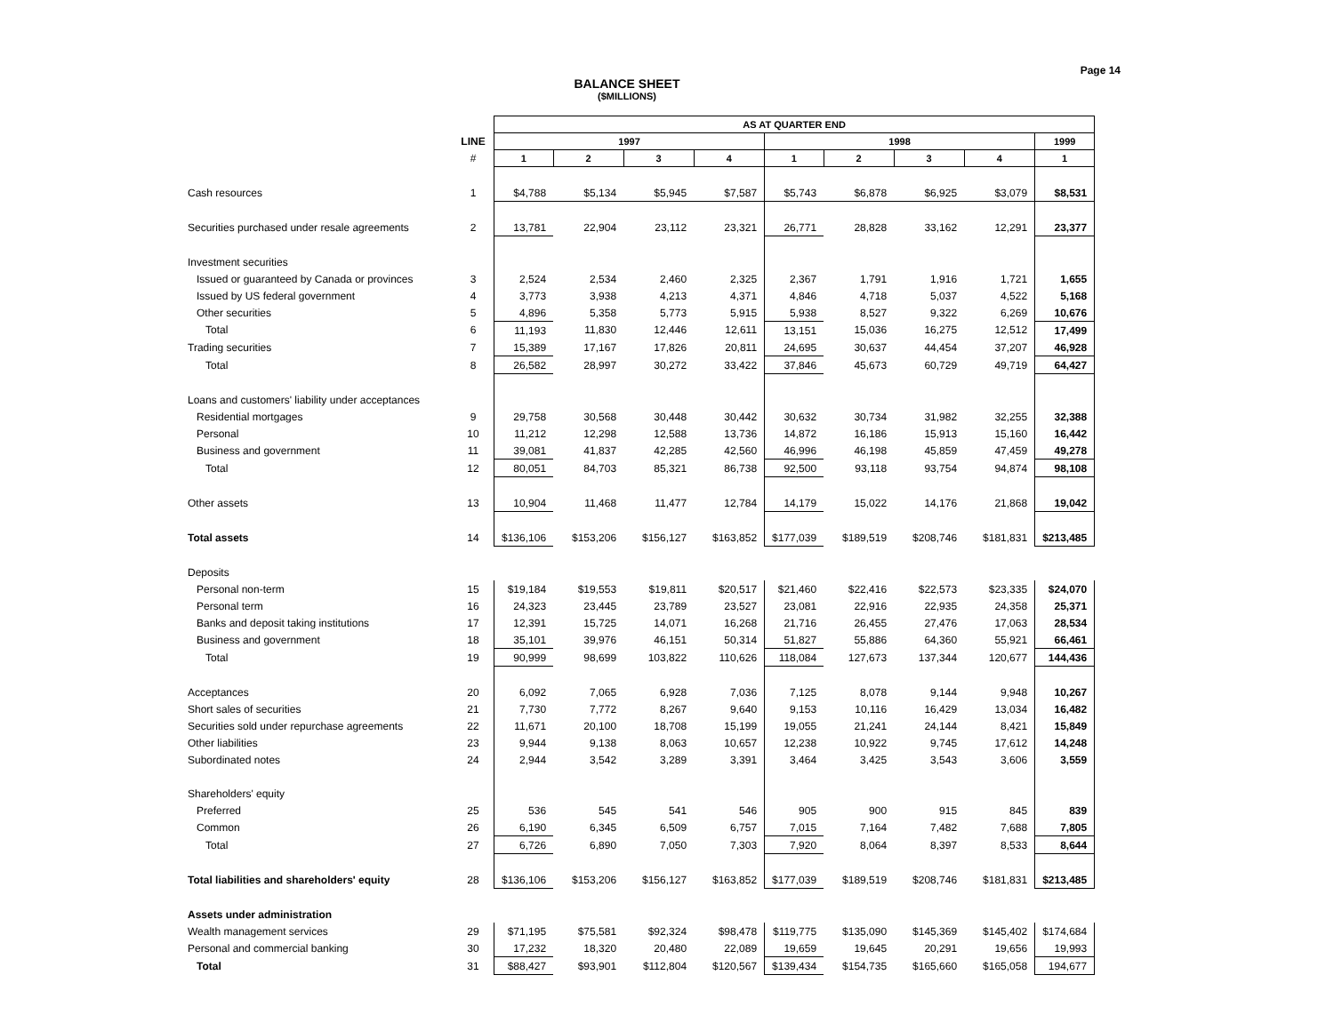Page 14
BALANCE SHEET
($MILLIONS)
| | | AS AT QUARTER END | | | | | | | | |
| | LINE | 1997 | | | | 1998 | | | | 1999 |
| | # | 1 | 2 | 3 | 4 | 1 | 2 | 3 | 4 | 1 |
| Cash resources | 1 | $4,788 | $5,134 | $5,945 | $7,587 | $5,743 | $6,878 | $6,925 | $3,079 | $8,531 |
| Securities purchased under resale agreements | 2 | 13,781 | 22,904 | 23,112 | 23,321 | 26,771 | 28,828 | 33,162 | 12,291 | 23,377 |
| Investment securities | | | | | | | | | | |
| Issued or guaranteed by Canada or provinces | 3 | 2,524 | 2,534 | 2,460 | 2,325 | 2,367 | 1,791 | 1,916 | 1,721 | 1,655 |
| Issued by US federal government | 4 | 3,773 | 3,938 | 4,213 | 4,371 | 4,846 | 4,718 | 5,037 | 4,522 | 5,168 |
| Other securities | 5 | 4,896 | 5,358 | 5,773 | 5,915 | 5,938 | 8,527 | 9,322 | 6,269 | 10,676 |
| Total | 6 | 11,193 | 11,830 | 12,446 | 12,611 | 13,151 | 15,036 | 16,275 | 12,512 | 17,499 |
| Trading securities | 7 | 15,389 | 17,167 | 17,826 | 20,811 | 24,695 | 30,637 | 44,454 | 37,207 | 46,928 |
| Total | 8 | 26,582 | 28,997 | 30,272 | 33,422 | 37,846 | 45,673 | 60,729 | 49,719 | 64,427 |
| Loans and customers' liability under acceptances | | | | | | | | | | |
| Residential mortgages | 9 | 29,758 | 30,568 | 30,448 | 30,442 | 30,632 | 30,734 | 31,982 | 32,255 | 32,388 |
| Personal | 10 | 11,212 | 12,298 | 12,588 | 13,736 | 14,872 | 16,186 | 15,913 | 15,160 | 16,442 |
| Business and government | 11 | 39,081 | 41,837 | 42,285 | 42,560 | 46,996 | 46,198 | 45,859 | 47,459 | 49,278 |
| Total | 12 | 80,051 | 84,703 | 85,321 | 86,738 | 92,500 | 93,118 | 93,754 | 94,874 | 98,108 |
| Other assets | 13 | 10,904 | 11,468 | 11,477 | 12,784 | 14,179 | 15,022 | 14,176 | 21,868 | 19,042 |
| Total assets | 14 | $136,106 | $153,206 | $156,127 | $163,852 | $177,039 | $189,519 | $208,746 | $181,831 | $213,485 |
| Deposits | | | | | | | | | | |
| Personal non-term | 15 | $19,184 | $19,553 | $19,811 | $20,517 | $21,460 | $22,416 | $22,573 | $23,335 | $24,070 |
| Personal term | 16 | 24,323 | 23,445 | 23,789 | 23,527 | 23,081 | 22,916 | 22,935 | 24,358 | 25,371 |
| Banks and deposit taking institutions | 17 | 12,391 | 15,725 | 14,071 | 16,268 | 21,716 | 26,455 | 27,476 | 17,063 | 28,534 |
| Business and government | 18 | 35,101 | 39,976 | 46,151 | 50,314 | 51,827 | 55,886 | 64,360 | 55,921 | 66,461 |
| Total | 19 | 90,999 | 98,699 | 103,822 | 110,626 | 118,084 | 127,673 | 137,344 | 120,677 | 144,436 |
| Acceptances | 20 | 6,092 | 7,065 | 6,928 | 7,036 | 7,125 | 8,078 | 9,144 | 9,948 | 10,267 |
| Short sales of securities | 21 | 7,730 | 7,772 | 8,267 | 9,640 | 9,153 | 10,116 | 16,429 | 13,034 | 16,482 |
| Securities sold under repurchase agreements | 22 | 11,671 | 20,100 | 18,708 | 15,199 | 19,055 | 21,241 | 24,144 | 8,421 | 15,849 |
| Other liabilities | 23 | 9,944 | 9,138 | 8,063 | 10,657 | 12,238 | 10,922 | 9,745 | 17,612 | 14,248 |
| Subordinated notes | 24 | 2,944 | 3,542 | 3,289 | 3,391 | 3,464 | 3,425 | 3,543 | 3,606 | 3,559 |
| Shareholders' equity | | | | | | | | | | |
| Preferred | 25 | 536 | 545 | 541 | 546 | 905 | 900 | 915 | 845 | 839 |
| Common | 26 | 6,190 | 6,345 | 6,509 | 6,757 | 7,015 | 7,164 | 7,482 | 7,688 | 7,805 |
| Total | 27 | 6,726 | 6,890 | 7,050 | 7,303 | 7,920 | 8,064 | 8,397 | 8,533 | 8,644 |
| Total liabilities and shareholders' equity | 28 | $136,106 | $153,206 | $156,127 | $163,852 | $177,039 | $189,519 | $208,746 | $181,831 | $213,485 |
| Assets under administration | | | | | | | | | | |
| Wealth management services | 29 | $71,195 | $75,581 | $92,324 | $98,478 | $119,775 | $135,090 | $145,369 | $145,402 | $174,684 |
| Personal and commercial banking | 30 | 17,232 | 18,320 | 20,480 | 22,089 | 19,659 | 19,645 | 20,291 | 19,656 | 19,993 |
| Total | 31 | $88,427 | $93,901 | $112,804 | $120,567 | $139,434 | $154,735 | $165,660 | $165,058 | 194,677 |